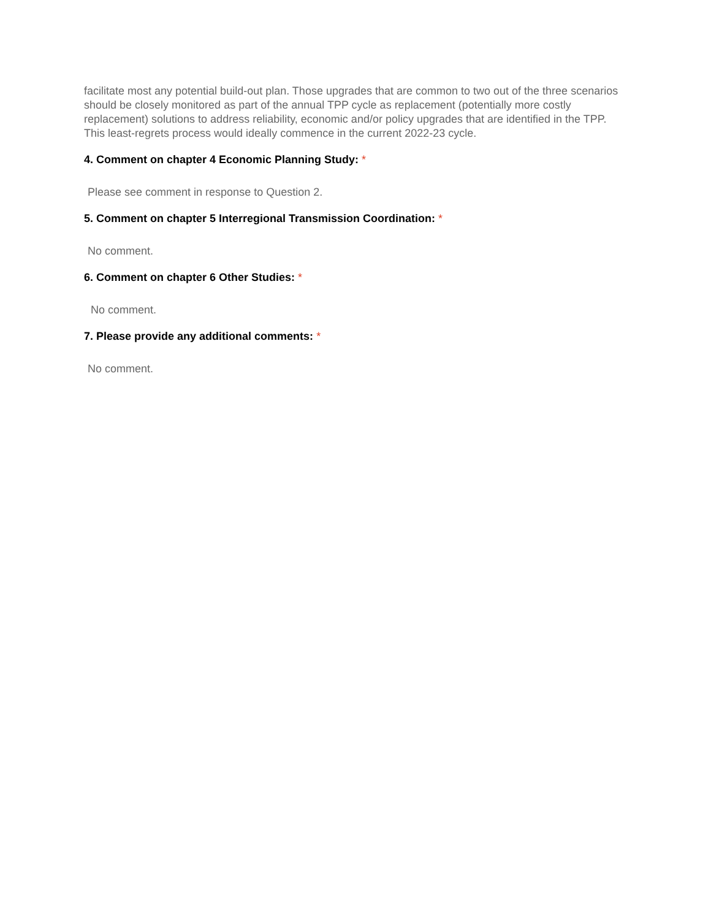facilitate most any potential build-out plan. Those upgrades that are common to two out of the three scenarios should be closely monitored as part of the annual TPP cycle as replacement (potentially more costly replacement) solutions to address reliability, economic and/or policy upgrades that are identified in the TPP. This least-regrets process would ideally commence in the current 2022-23 cycle.
4. Comment on chapter 4 Economic Planning Study: *
Please see comment in response to Question 2.
5. Comment on chapter 5 Interregional Transmission Coordination: *
No comment.
6. Comment on chapter 6 Other Studies: *
No comment.
7. Please provide any additional comments: *
No comment.